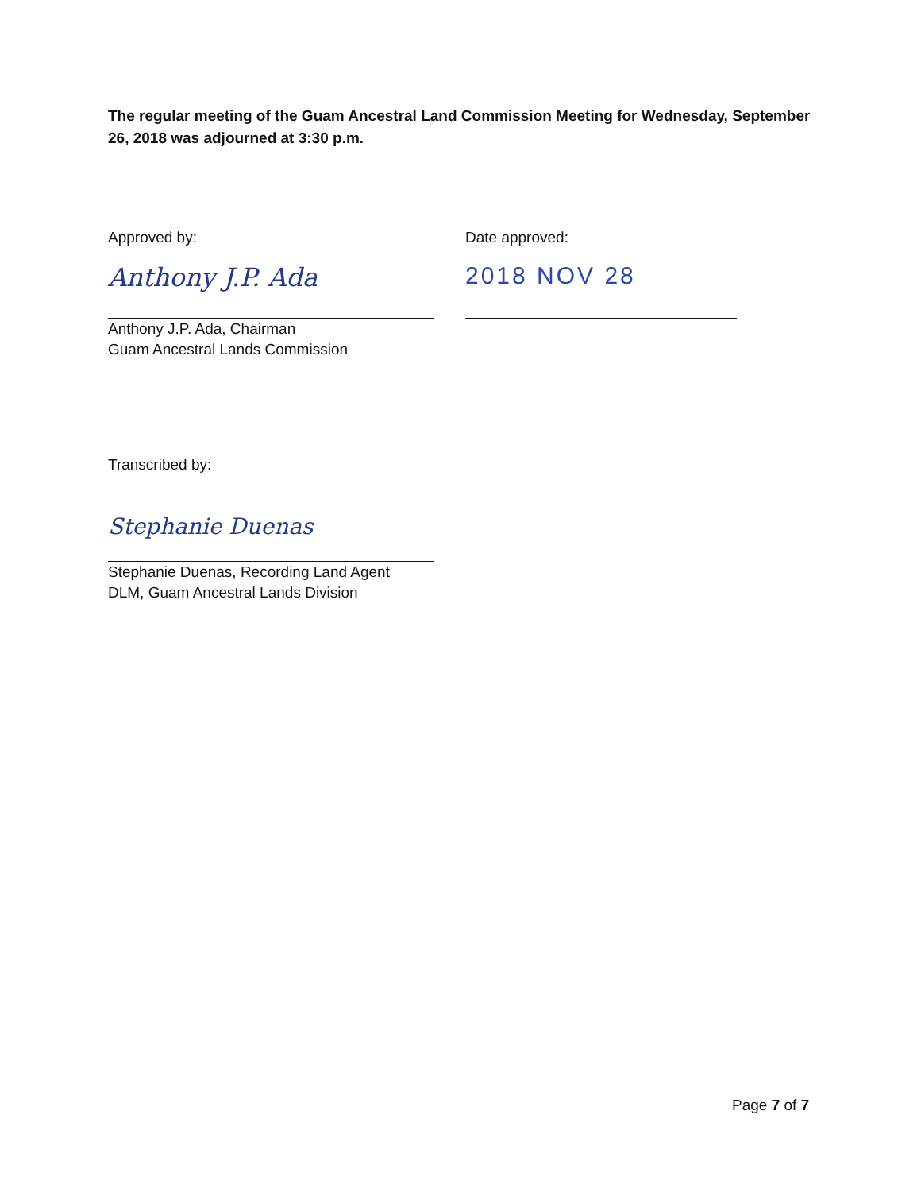The regular meeting of the Guam Ancestral Land Commission Meeting for Wednesday, September 26, 2018 was adjourned at 3:30 p.m.
Approved by:
Anthony J.P. Ada
Anthony J.P. Ada, Chairman
Guam Ancestral Lands Commission
Date approved:
2018 NOV 28
Transcribed by:
Stephanie Duenas
Stephanie Duenas, Recording Land Agent
DLM, Guam Ancestral Lands Division
Page 7 of 7